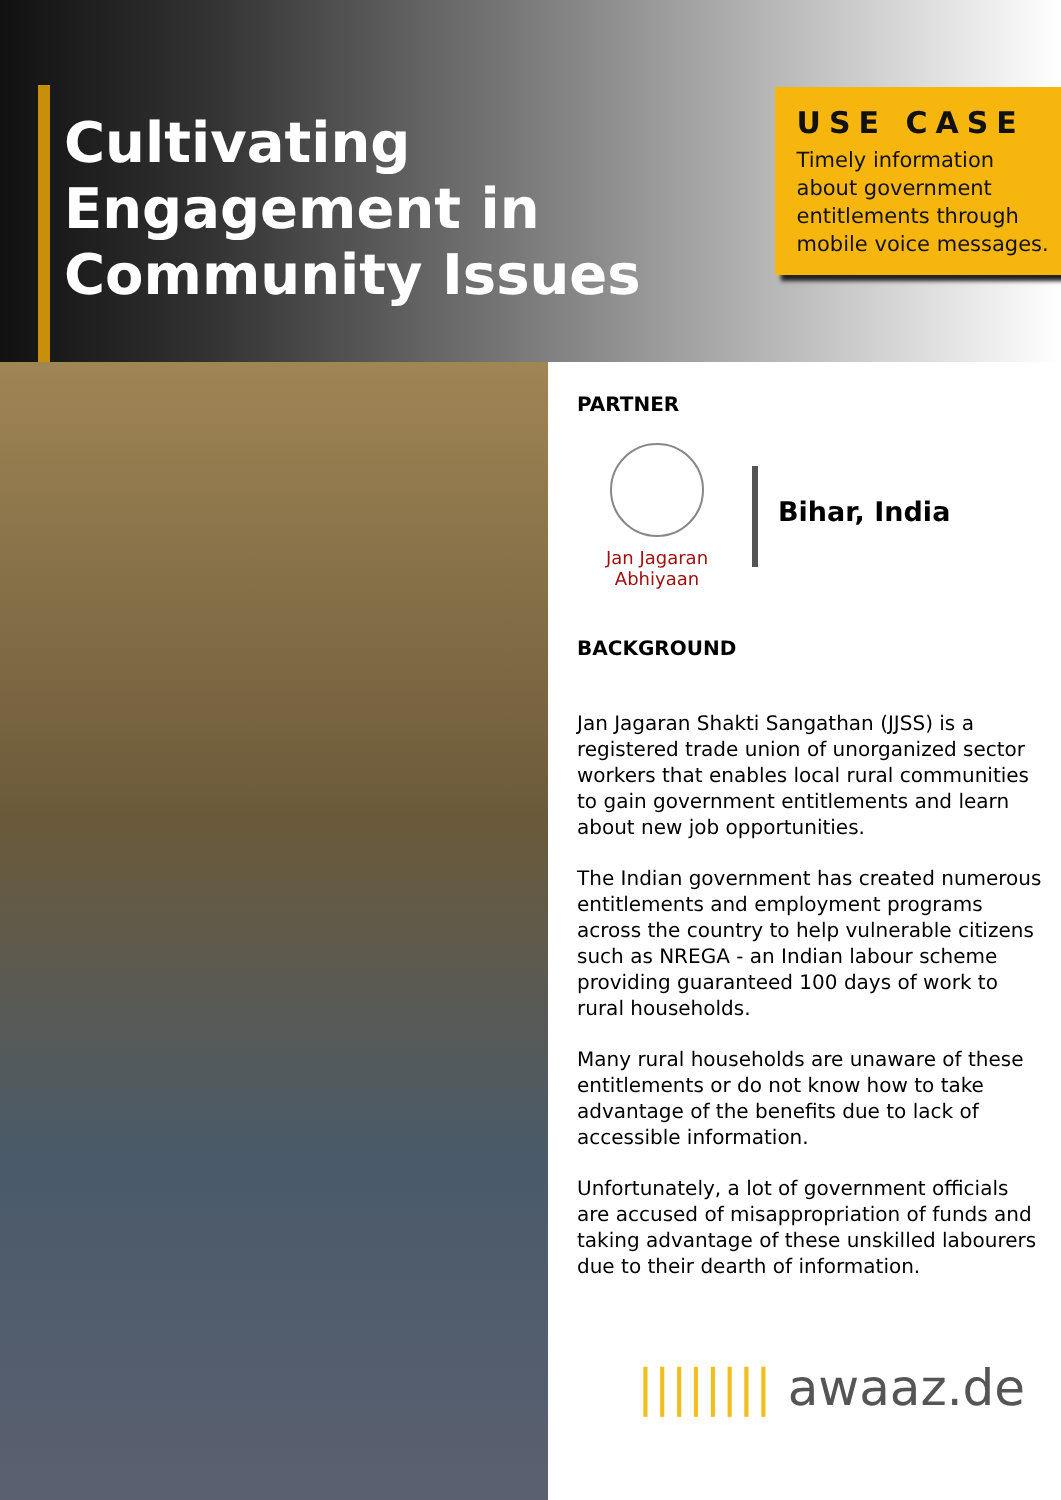Cultivating Engagement in Community Issues
USE CASE
Timely information about government entitlements through mobile voice messages.
PARTNER
Jan Jagaran Abhiyaan
Bihar, India
BACKGROUND
Jan Jagaran Shakti Sangathan (JJSS) is a registered trade union of unorganized sector workers that enables local rural communities to gain government entitlements and learn about new job opportunities.
The Indian government has created numerous entitlements and employment programs across the country to help vulnerable citizens such as NREGA - an Indian labour scheme providing guaranteed 100 days of work to rural households.
Many rural households are unaware of these entitlements or do not know how to take advantage of the benefits due to lack of accessible information.
Unfortunately, a lot of government officials are accused of misappropriation of funds and taking advantage of these unskilled labourers due to their dearth of information.
|||||||| awaaz.de